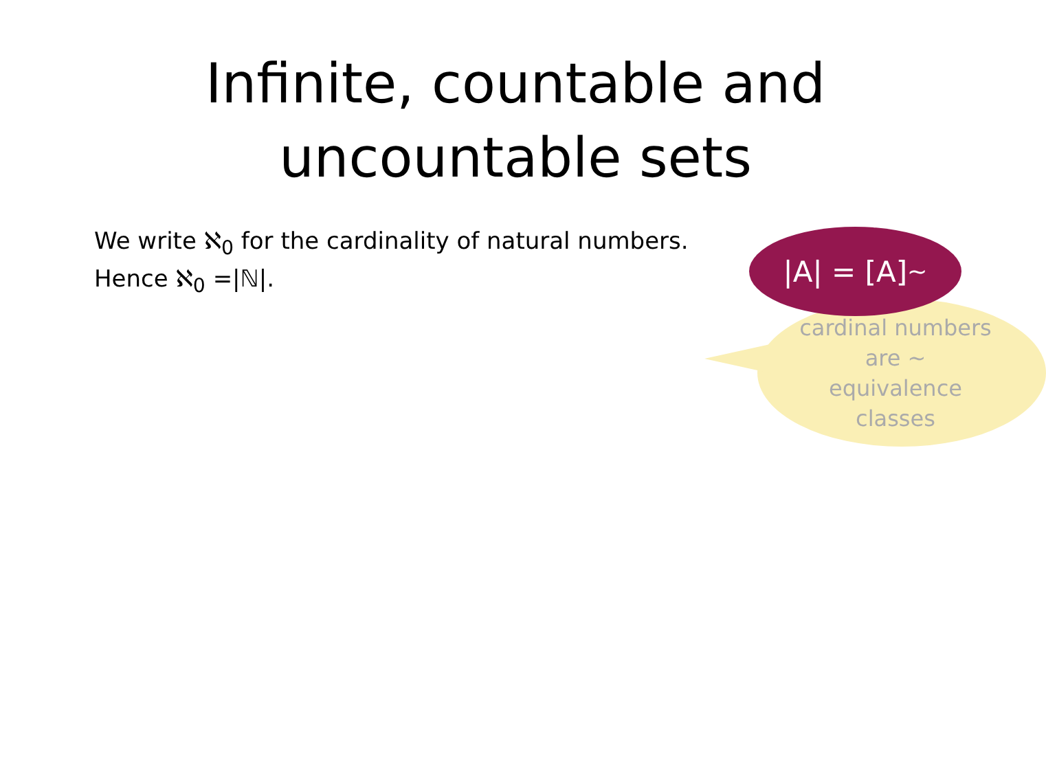Infinite, countable and
uncountable sets
We write ℵ<sub>0</sub> for the cardinality of natural numbers.
Hence ℵ<sub>0</sub> =|ℕ|.
|A| = [A]<sub>~</sub>
cardinal numbers are ~ equivalence classes